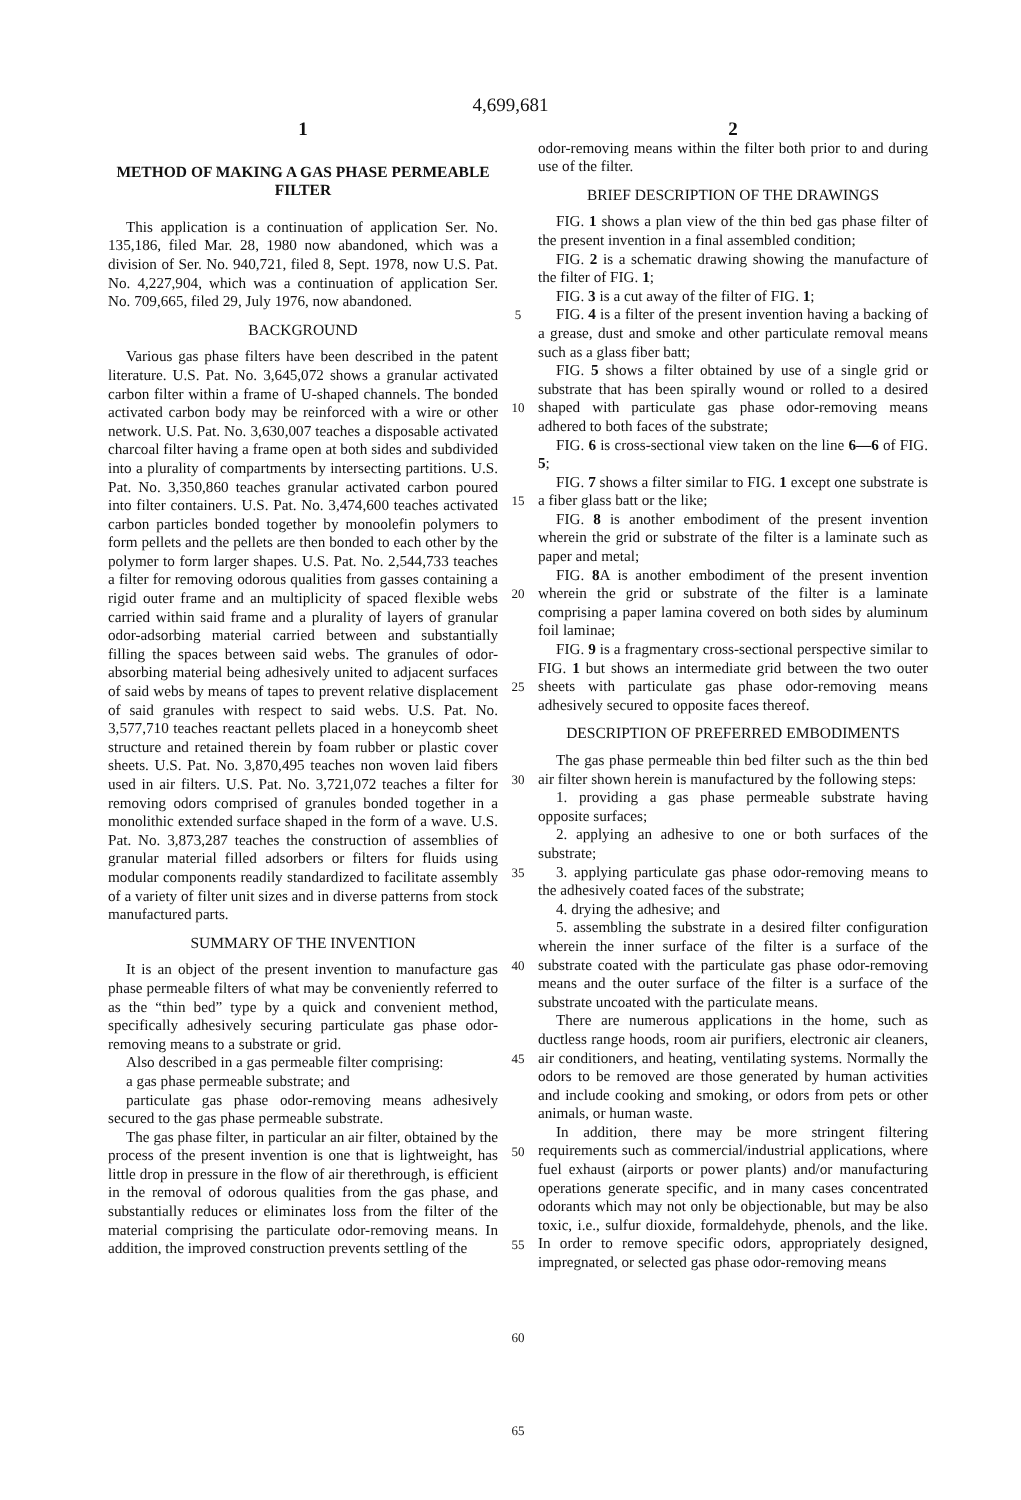4,699,681
1
METHOD OF MAKING A GAS PHASE PERMEABLE FILTER
This application is a continuation of application Ser. No. 135,186, filed Mar. 28, 1980 now abandoned, which was a division of Ser. No. 940,721, filed 8, Sept. 1978, now U.S. Pat. No. 4,227,904, which was a continuation of application Ser. No. 709,665, filed 29, July 1976, now abandoned.
BACKGROUND
Various gas phase filters have been described in the patent literature. U.S. Pat. No. 3,645,072 shows a granular activated carbon filter within a frame of U-shaped channels. The bonded activated carbon body may be reinforced with a wire or other network. U.S. Pat. No. 3,630,007 teaches a disposable activated charcoal filter having a frame open at both sides and subdivided into a plurality of compartments by intersecting partitions. U.S. Pat. No. 3,350,860 teaches granular activated carbon poured into filter containers. U.S. Pat. No. 3,474,600 teaches activated carbon particles bonded together by monoolefin polymers to form pellets and the pellets are then bonded to each other by the polymer to form larger shapes. U.S. Pat. No. 2,544,733 teaches a filter for removing odorous qualities from gasses containing a rigid outer frame and an multiplicity of spaced flexible webs carried within said frame and a plurality of layers of granular odor-adsorbing material carried between and substantially filling the spaces between said webs. The granules of odor-absorbing material being adhesively united to adjacent surfaces of said webs by means of tapes to prevent relative displacement of said granules with respect to said webs. U.S. Pat. No. 3,577,710 teaches reactant pellets placed in a honeycomb sheet structure and retained therein by foam rubber or plastic cover sheets. U.S. Pat. No. 3,870,495 teaches non woven laid fibers used in air filters. U.S. Pat. No. 3,721,072 teaches a filter for removing odors comprised of granules bonded together in a monolithic extended surface shaped in the form of a wave. U.S. Pat. No. 3,873,287 teaches the construction of assemblies of granular material filled adsorbers or filters for fluids using modular components readily standardized to facilitate assembly of a variety of filter unit sizes and in diverse patterns from stock manufactured parts.
SUMMARY OF THE INVENTION
It is an object of the present invention to manufacture gas phase permeable filters of what may be conveniently referred to as the “thin bed” type by a quick and convenient method, specifically adhesively securing particulate gas phase odor-removing means to a substrate or grid.
Also described in a gas permeable filter comprising:
a gas phase permeable substrate; and
particulate gas phase odor-removing means adhesively secured to the gas phase permeable substrate.
The gas phase filter, in particular an air filter, obtained by the process of the present invention is one that is lightweight, has little drop in pressure in the flow of air therethrough, is efficient in the removal of odorous qualities from the gas phase, and substantially reduces or eliminates loss from the filter of the material comprising the particulate odor-removing means. In addition, the improved construction prevents settling of the
5
10
15
20
25
30
35
40
45
50
55
60
65
2
odor-removing means within the filter both prior to and during use of the filter.
BRIEF DESCRIPTION OF THE DRAWINGS
FIG. 1 shows a plan view of the thin bed gas phase filter of the present invention in a final assembled condition;
FIG. 2 is a schematic drawing showing the manufacture of the filter of FIG. 1;
FIG. 3 is a cut away of the filter of FIG. 1;
FIG. 4 is a filter of the present invention having a backing of a grease, dust and smoke and other particulate removal means such as a glass fiber batt;
FIG. 5 shows a filter obtained by use of a single grid or substrate that has been spirally wound or rolled to a desired shaped with particulate gas phase odor-removing means adhered to both faces of the substrate;
FIG. 6 is cross-sectional view taken on the line 6—6 of FIG. 5;
FIG. 7 shows a filter similar to FIG. 1 except one substrate is a fiber glass batt or the like;
FIG. 8 is another embodiment of the present invention wherein the grid or substrate of the filter is a laminate such as paper and metal;
FIG. 8 A is another embodiment of the present invention wherein the grid or substrate of the filter is a laminate comprising a paper lamina covered on both sides by aluminum foil laminae;
FIG. 9 is a fragmentary cross-sectional perspective similar to FIG. 1 but shows an intermediate grid between the two outer sheets with particulate gas phase odor-removing means adhesively secured to opposite faces thereof.
DESCRIPTION OF PREFERRED EMBODIMENTS
The gas phase permeable thin bed filter such as the thin bed air filter shown herein is manufactured by the following steps:
1. providing a gas phase permeable substrate having opposite surfaces;
2. applying an adhesive to one or both surfaces of the substrate;
3. applying particulate gas phase odor-removing means to the adhesively coated faces of the substrate;
4. drying the adhesive; and
5. assembling the substrate in a desired filter configuration wherein the inner surface of the filter is a surface of the substrate coated with the particulate gas phase odor-removing means and the outer surface of the filter is a surface of the substrate uncoated with the particulate means.
There are numerous applications in the home, such as ductless range hoods, room air purifiers, electronic air cleaners, air conditioners, and heating, ventilating systems. Normally the odors to be removed are those generated by human activities and include cooking and smoking, or odors from pets or other animals, or human waste.
In addition, there may be more stringent filtering requirements such as commercial/industrial applications, where fuel exhaust (airports or power plants) and/or manufacturing operations generate specific, and in many cases concentrated odorants which may not only be objectionable, but may be also toxic, i.e., sulfur dioxide, formaldehyde, phenols, and the like. In order to remove specific odors, appropriately designed, impregnated, or selected gas phase odor-removing means